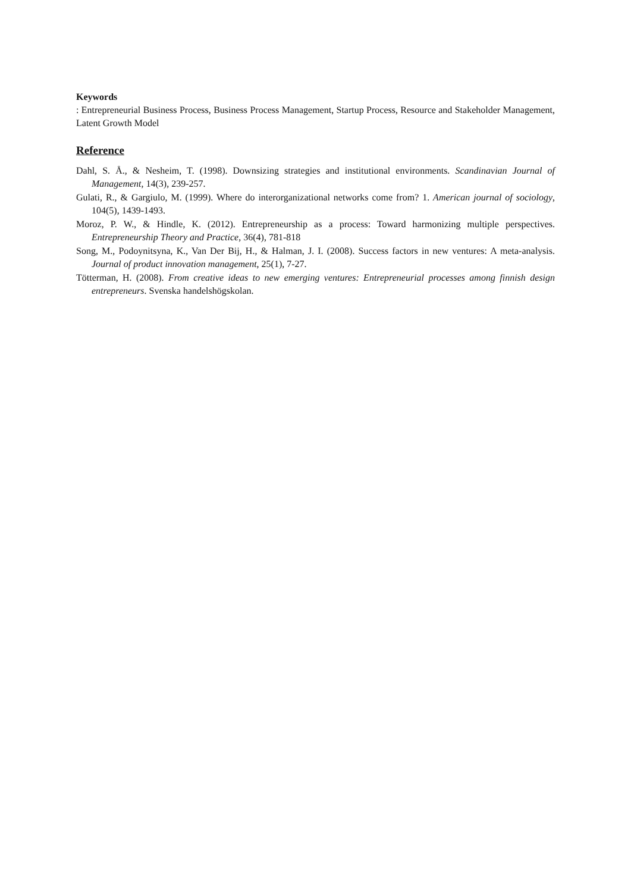Keywords
: Entrepreneurial Business Process, Business Process Management, Startup Process, Resource and Stakeholder Management, Latent Growth Model
Reference
Dahl, S. Å., & Nesheim, T. (1998). Downsizing strategies and institutional environments. Scandinavian Journal of Management, 14(3), 239-257.
Gulati, R., & Gargiulo, M. (1999). Where do interorganizational networks come from? 1. American journal of sociology, 104(5), 1439-1493.
Moroz, P. W., & Hindle, K. (2012). Entrepreneurship as a process: Toward harmonizing multiple perspectives. Entrepreneurship Theory and Practice, 36(4), 781-818
Song, M., Podoynitsyna, K., Van Der Bij, H., & Halman, J. I. (2008). Success factors in new ventures: A meta-analysis. Journal of product innovation management, 25(1), 7-27.
Tötterman, H. (2008). From creative ideas to new emerging ventures: Entrepreneurial processes among finnish design entrepreneurs. Svenska handelshögskolan.